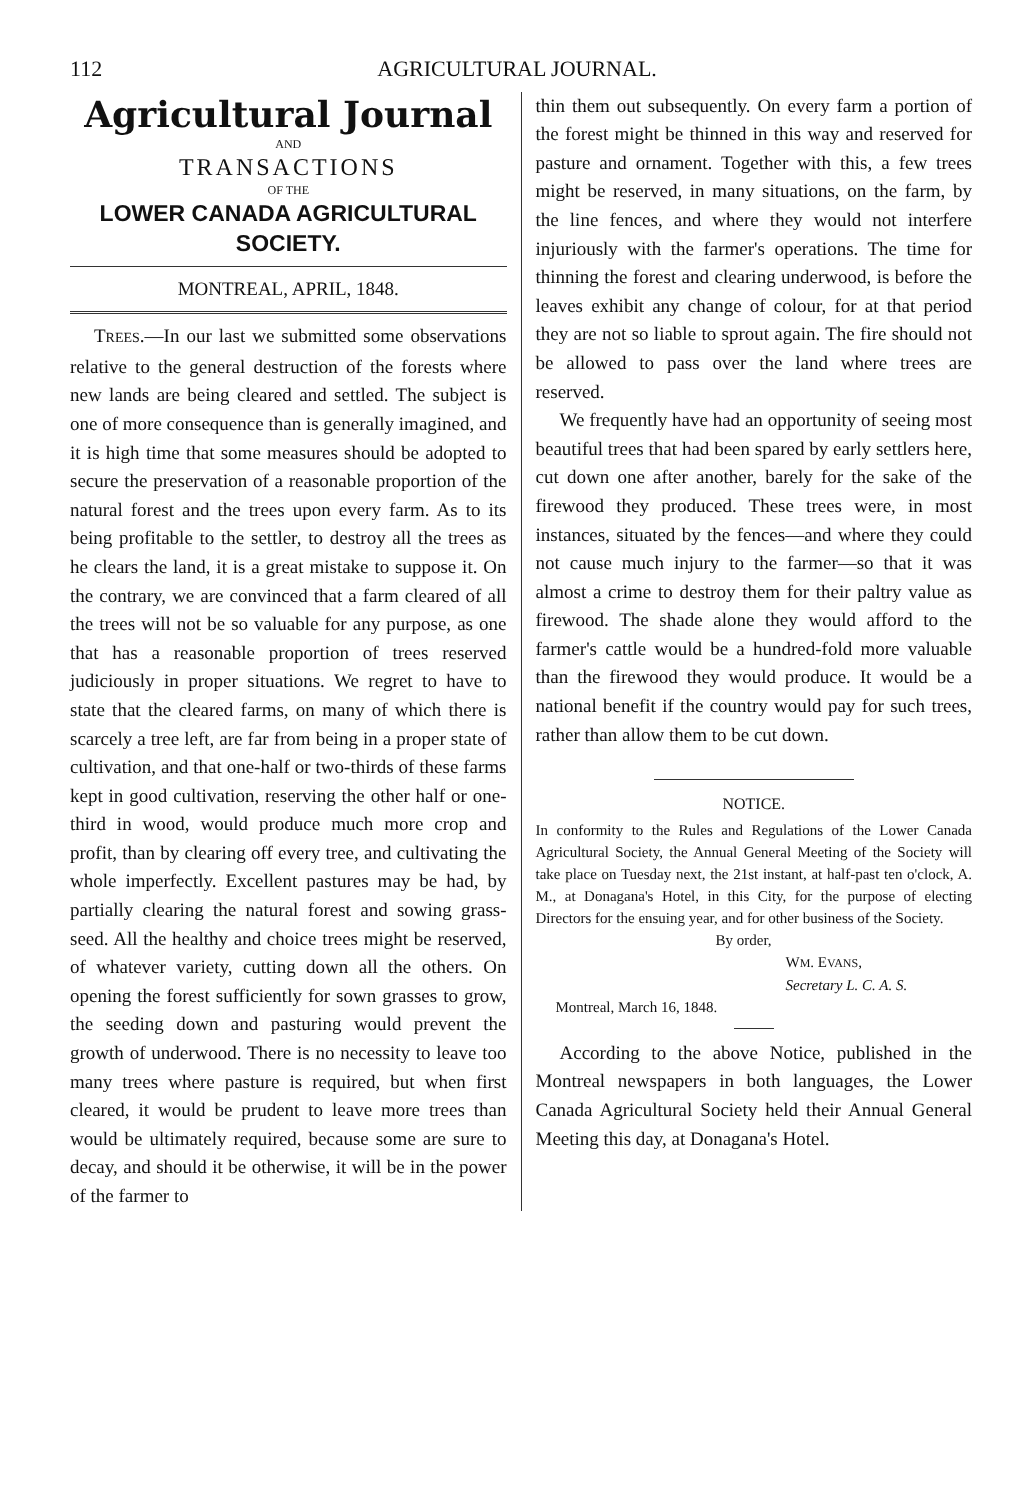112 AGRICULTURAL JOURNAL.
Agricultural Journal
AND
TRANSACTIONS
OF THE
LOWER CANADA AGRICULTURAL SOCIETY.
MONTREAL, APRIL, 1848.
TREES.—In our last we submitted some observations relative to the general destruction of the forests where new lands are being cleared and settled. The subject is one of more consequence than is generally imagined, and it is high time that some measures should be adopted to secure the preservation of a reasonable proportion of the natural forest and the trees upon every farm. As to its being profitable to the settler, to destroy all the trees as he clears the land, it is a great mistake to suppose it. On the contrary, we are convinced that a farm cleared of all the trees will not be so valuable for any purpose, as one that has a reasonable proportion of trees reserved judiciously in proper situations. We regret to have to state that the cleared farms, on many of which there is scarcely a tree left, are far from being in a proper state of cultivation, and that one-half or two-thirds of these farms kept in good cultivation, reserving the other half or one-third in wood, would produce much more crop and profit, than by clearing off every tree, and cultivating the whole imperfectly. Excellent pastures may be had, by partially clearing the natural forest and sowing grass-seed. All the healthy and choice trees might be reserved, of whatever variety, cutting down all the others. On opening the forest sufficiently for sown grasses to grow, the seeding down and pasturing would prevent the growth of underwood. There is no necessity to leave too many trees where pasture is required, but when first cleared, it would be prudent to leave more trees than would be ultimately required, because some are sure to decay, and should it be otherwise, it will be in the power of the farmer to
thin them out subsequently. On every farm a portion of the forest might be thinned in this way and reserved for pasture and ornament. Together with this, a few trees might be reserved, in many situations, on the farm, by the line fences, and where they would not interfere injuriously with the farmer's operations. The time for thinning the forest and clearing underwood, is before the leaves exhibit any change of colour, for at that period they are not so liable to sprout again. The fire should not be allowed to pass over the land where trees are reserved.
We frequently have had an opportunity of seeing most beautiful trees that had been spared by early settlers here, cut down one after another, barely for the sake of the firewood they produced. These trees were, in most instances, situated by the fences—and where they could not cause much injury to the farmer—so that it was almost a crime to destroy them for their paltry value as firewood. The shade alone they would afford to the farmer's cattle would be a hundred-fold more valuable than the firewood they would produce. It would be a national benefit if the country would pay for such trees, rather than allow them to be cut down.
NOTICE.
In conformity to the Rules and Regulations of the Lower Canada Agricultural Society, the Annual General Meeting of the Society will take place on Tuesday next, the 21st instant, at half-past ten o'clock, A. M., at Donagana's Hotel, in this City, for the purpose of electing Directors for the ensuing year, and for other business of the Society.
By order,
WM. EVANS,
Secretary L. C. A. S.
Montreal, March 16, 1848.
According to the above Notice, published in the Montreal newspapers in both languages, the Lower Canada Agricultural Society held their Annual General Meeting this day, at Donagana's Hotel.